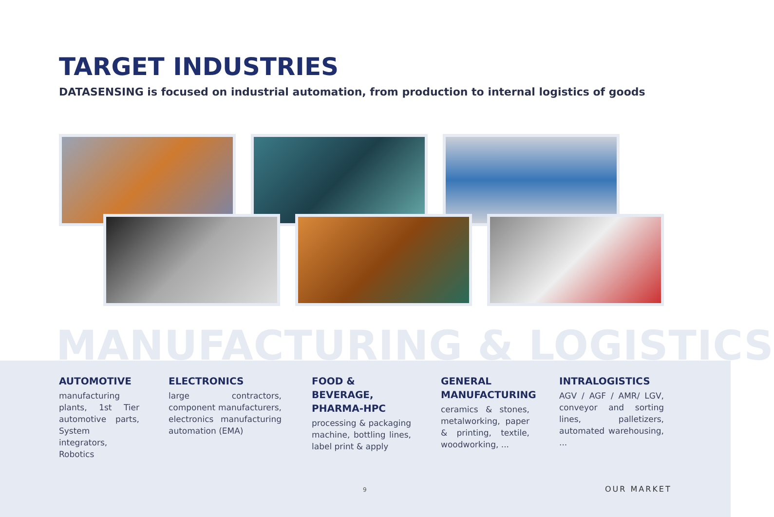TARGET INDUSTRIES
DATASENSING is focused on industrial automation, from production to internal logistics of goods
MANUFACTURING & LOGISTICS
AUTOMOTIVE
manufacturing plants, 1st Tier automotive parts, System integrators, Robotics
ELECTRONICS
large contractors, component manufacturers, electronics manufacturing automation (EMA)
FOOD & BEVERAGE, PHARMA-HPC
processing & packaging machine, bottling lines, label print & apply
GENERAL MANUFACTURING
ceramics & stones, metalworking, paper & printing, textile, woodworking, ...
INTRALOGISTICS
AGV / AGF / AMR/ LGV, conveyor and sorting lines, palletizers, automated warehousing, ...
9 OUR MARKET